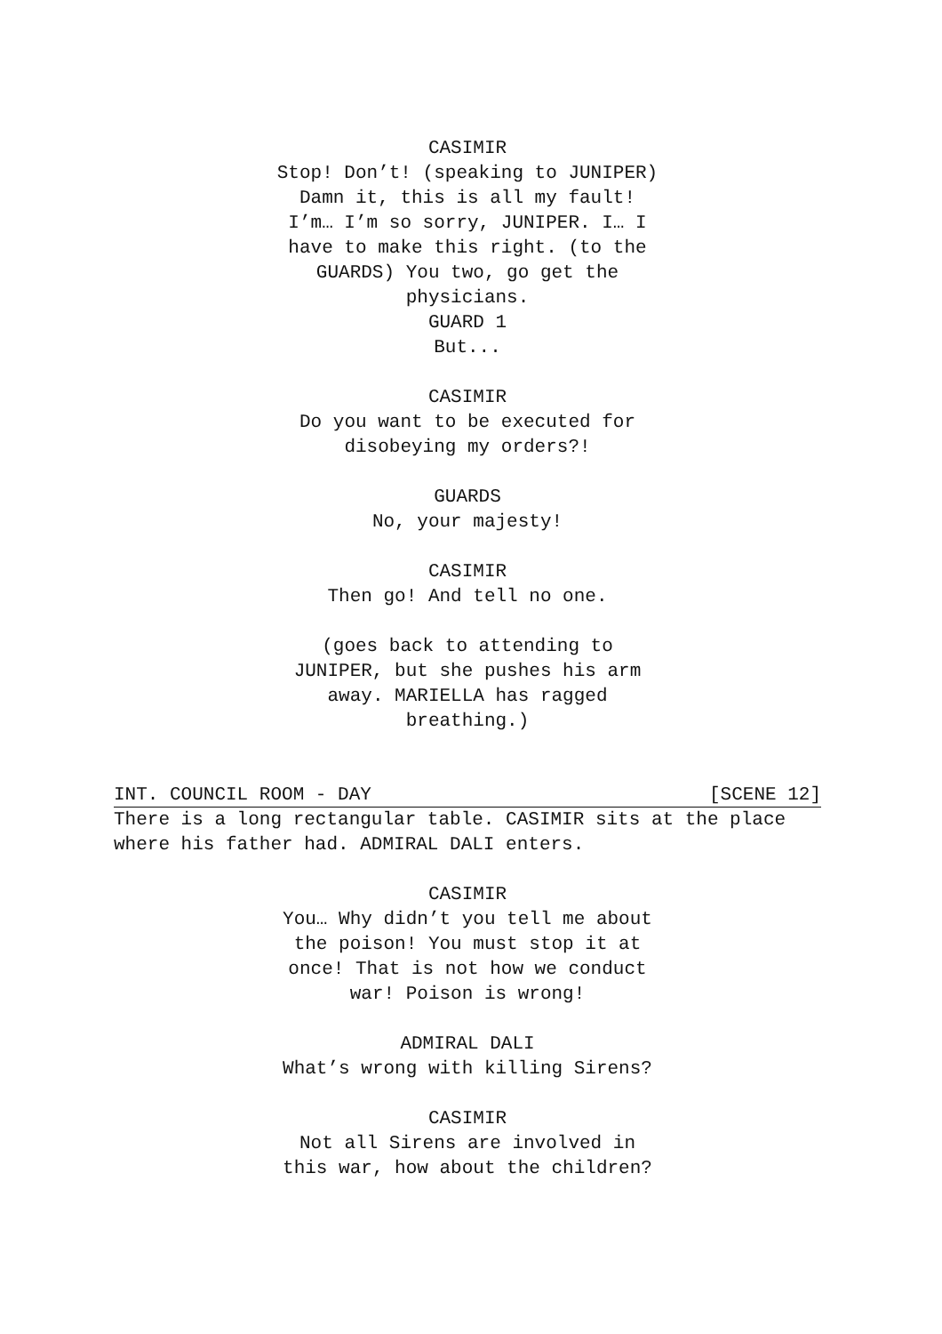CASIMIR
Stop! Don’t! (speaking to JUNIPER) Damn it, this is all my fault! I’m… I’m so sorry, JUNIPER. I… I have to make this right. (to the GUARDS) You two, go get the physicians.
GUARD 1
But...
CASIMIR
Do you want to be executed for disobeying my orders?!
GUARDS
No, your majesty!
CASIMIR
Then go! And tell no one.
(goes back to attending to JUNIPER, but she pushes his arm away. MARIELLA has ragged breathing.)
INT. COUNCIL ROOM - DAY [SCENE 12]
There is a long rectangular table. CASIMIR sits at the place where his father had. ADMIRAL DALI enters.
CASIMIR
You… Why didn’t you tell me about the poison! You must stop it at once! That is not how we conduct war! Poison is wrong!
ADMIRAL DALI
What’s wrong with killing Sirens?
CASIMIR
Not all Sirens are involved in this war, how about the children?